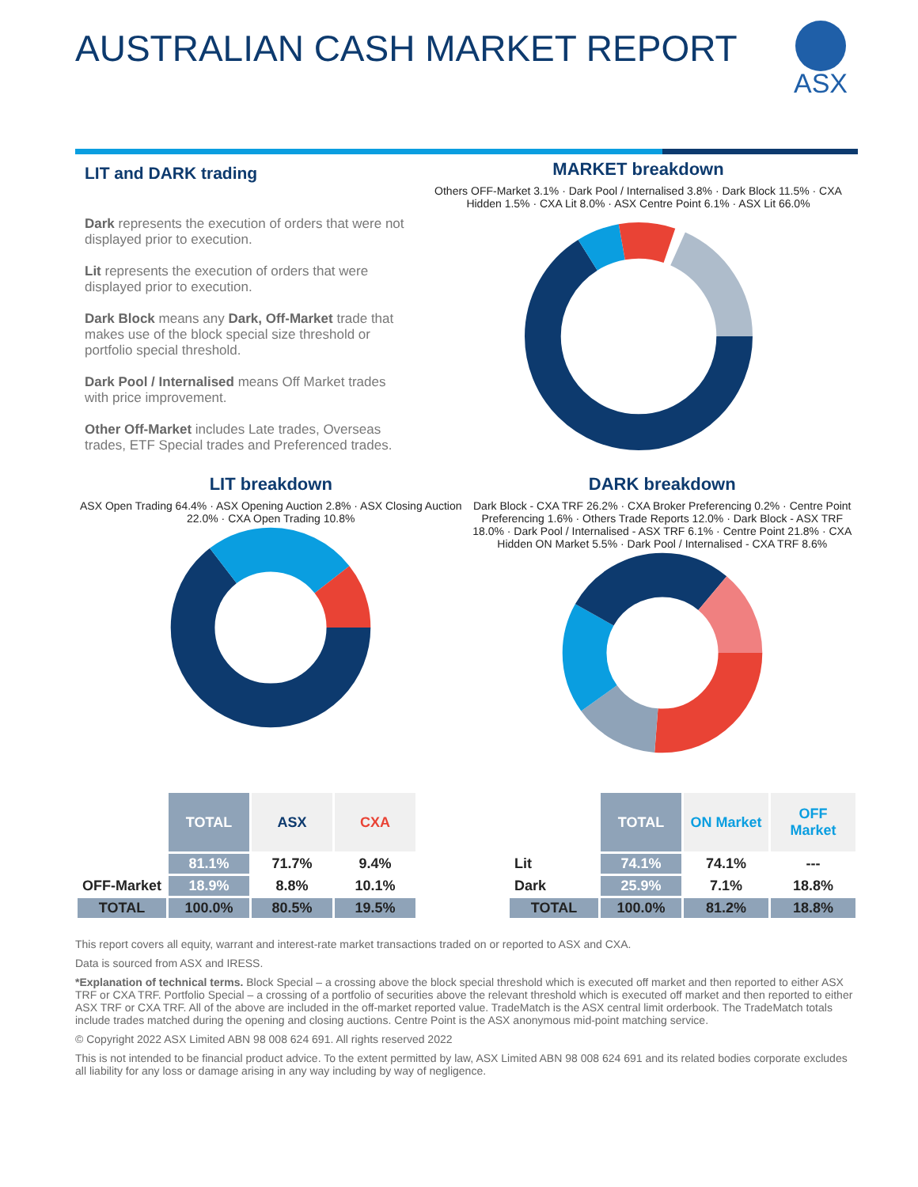AUSTRALIAN CASH MARKET REPORT
ASX
LIT and DARK trading
Dark represents the execution of orders that were not displayed prior to execution.
Lit represents the execution of orders that were displayed prior to execution.
Dark Block means any Dark, Off-Market trade that makes use of the block special size threshold or portfolio special threshold.
Dark Pool / Internalised means Off Market trades with price improvement.
Other Off-Market includes Late trades, Overseas trades, ETF Special trades and Preferenced trades.
MARKET breakdown
Others OFF-Market 3.1% · Dark Pool / Internalised 3.8% · Dark Block 11.5% · CXA Hidden 1.5% · CXA Lit 8.0% · ASX Centre Point 6.1% · ASX Lit 66.0%
LIT breakdown
ASX Open Trading 64.4% · ASX Opening Auction 2.8% · ASX Closing Auction 22.0% · CXA Open Trading 10.8%
DARK breakdown
Dark Block - CXA TRF 26.2% · CXA Broker Preferencing 0.2% · Centre Point Preferencing 1.6% · Others Trade Reports 12.0% · Dark Block - ASX TRF 18.0% · Dark Pool / Internalised - ASX TRF 6.1% · Centre Point 21.8% · CXA Hidden ON Market 5.5% · Dark Pool / Internalised - CXA TRF 8.6%
| | TOTAL | ASX | CXA |
| --- | --- | --- | --- |
| | 81.1% | 71.7% | 9.4% |
| OFF-Market | 18.9% | 8.8% | 10.1% |
| TOTAL | 100.0% | 80.5% | 19.5% |
| | TOTAL | ON Market | OFF Market |
| --- | --- | --- | --- |
| Lit | 74.1% | 74.1% | --- |
| Dark | 25.9% | 7.1% | 18.8% |
| TOTAL | 100.0% | 81.2% | 18.8% |
This report covers all equity, warrant and interest-rate market transactions traded on or reported to ASX and CXA.
Data is sourced from ASX and IRESS.
*Explanation of technical terms. Block Special – a crossing above the block special threshold which is executed off market and then reported to either ASX TRF or CXA TRF. Portfolio Special – a crossing of a portfolio of securities above the relevant threshold which is executed off market and then reported to either ASX TRF or CXA TRF. All of the above are included in the off-market reported value. TradeMatch is the ASX central limit orderbook. The TradeMatch totals include trades matched during the opening and closing auctions. Centre Point is the ASX anonymous mid-point matching service.
© Copyright 2022 ASX Limited ABN 98 008 624 691. All rights reserved 2022
This is not intended to be financial product advice. To the extent permitted by law, ASX Limited ABN 98 008 624 691 and its related bodies corporate excludes all liability for any loss or damage arising in any way including by way of negligence.